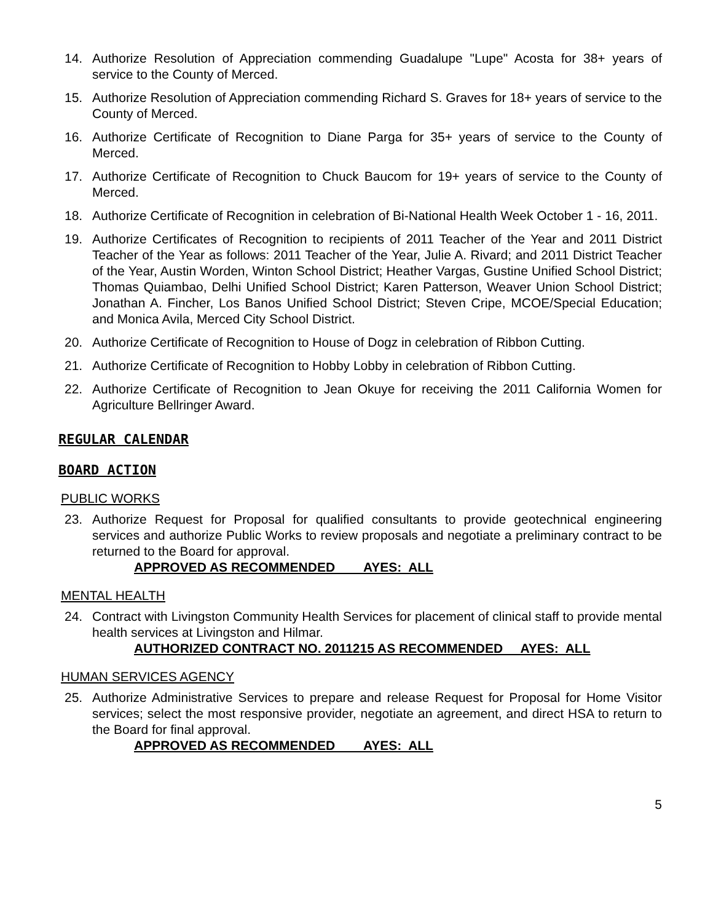14. Authorize Resolution of Appreciation commending Guadalupe "Lupe" Acosta for 38+ years of service to the County of Merced.
15. Authorize Resolution of Appreciation commending Richard S. Graves for 18+ years of service to the County of Merced.
16. Authorize Certificate of Recognition to Diane Parga for 35+ years of service to the County of Merced.
17. Authorize Certificate of Recognition to Chuck Baucom for 19+ years of service to the County of Merced.
18. Authorize Certificate of Recognition in celebration of Bi-National Health Week October 1 - 16, 2011.
19. Authorize Certificates of Recognition to recipients of 2011 Teacher of the Year and 2011 District Teacher of the Year as follows: 2011 Teacher of the Year, Julie A. Rivard; and 2011 District Teacher of the Year, Austin Worden, Winton School District; Heather Vargas, Gustine Unified School District; Thomas Quiambao, Delhi Unified School District; Karen Patterson, Weaver Union School District; Jonathan A. Fincher, Los Banos Unified School District; Steven Cripe, MCOE/Special Education; and Monica Avila, Merced City School District.
20. Authorize Certificate of Recognition to House of Dogz in celebration of Ribbon Cutting.
21. Authorize Certificate of Recognition to Hobby Lobby in celebration of Ribbon Cutting.
22. Authorize Certificate of Recognition to Jean Okuye for receiving the 2011 California Women for Agriculture Bellringer Award.
REGULAR CALENDAR
BOARD ACTION
PUBLIC WORKS
23. Authorize Request for Proposal for qualified consultants to provide geotechnical engineering services and authorize Public Works to review proposals and negotiate a preliminary contract to be returned to the Board for approval.
APPROVED AS RECOMMENDED AYES: ALL
MENTAL HEALTH
24. Contract with Livingston Community Health Services for placement of clinical staff to provide mental health services at Livingston and Hilmar.
AUTHORIZED CONTRACT NO. 2011215 AS RECOMMENDED AYES: ALL
HUMAN SERVICES AGENCY
25. Authorize Administrative Services to prepare and release Request for Proposal for Home Visitor services; select the most responsive provider, negotiate an agreement, and direct HSA to return to the Board for final approval.
APPROVED AS RECOMMENDED AYES: ALL
5